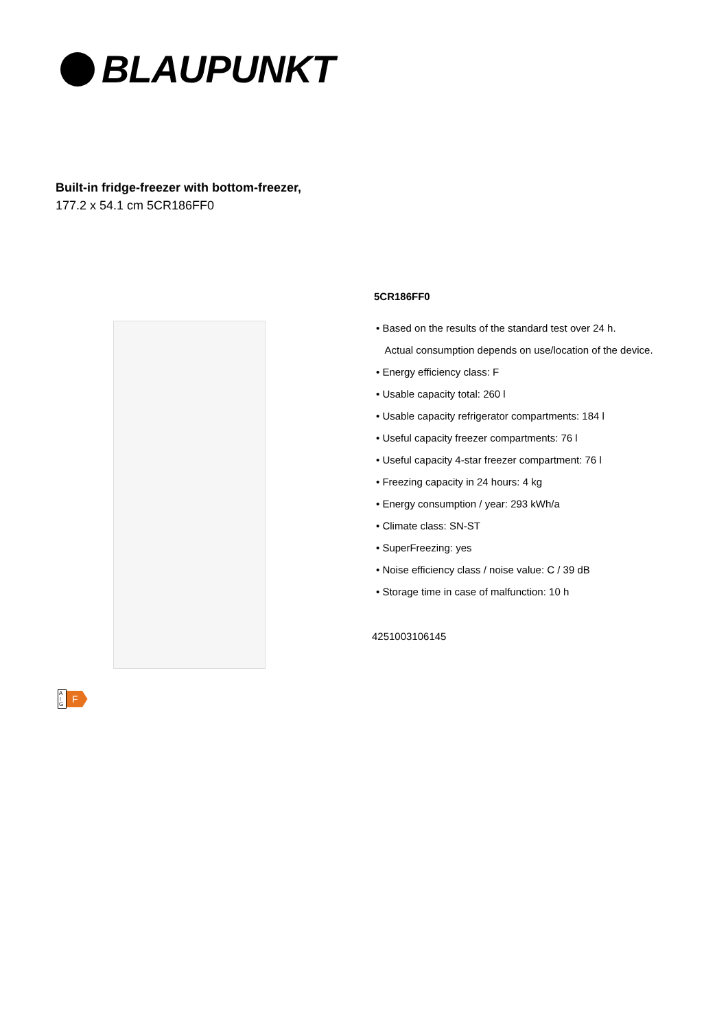BLAUPUNKT
Built-in fridge-freezer with bottom-freezer,
177.2 x 54.1 cm 5CR186FF0
5CR186FF0
• Based on the results of the standard test over 24 h.
Actual consumption depends on use/location of the device.
• Energy efficiency class: F
• Usable capacity total: 260 l
• Usable capacity refrigerator compartments: 184 l
• Useful capacity freezer compartments: 76 l
• Useful capacity 4-star freezer compartment: 76 l
• Freezing capacity in 24 hours: 4 kg
• Energy consumption / year: 293 kWh/a
• Climate class: SN-ST
• SuperFreezing: yes
• Noise efficiency class / noise value: C / 39 dB
• Storage time in case of malfunction: 10 h
4251003106145
A
↕
G
F